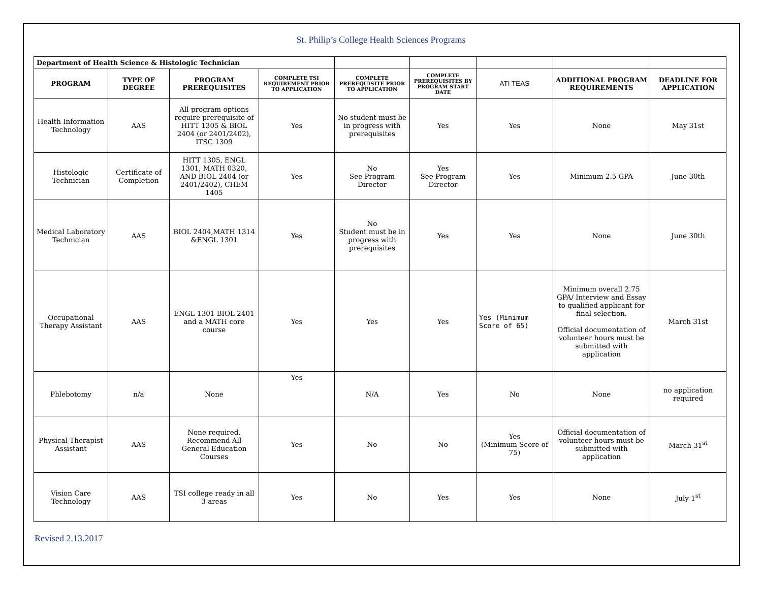St. Philip’s College Health Sciences Programs
| Department of Health Science & Histologic Technician | | | | | | | | |
| PROGRAM | TYPE OF DEGREE | PROGRAM PREREQUISITES | COMPLETE TSI REQUIREMENT PRIOR TO APPLICATION | COMPLETE PREREQUISITE PRIOR TO APPLICATION | COMPLETE PREREQUISITES BY PROGRAM START DATE | ATI TEAS | ADDITIONAL PROGRAM REQUIREMENTS | DEADLINE FOR APPLICATION |
| Health Information Technology | AAS | All program options require prerequisite of HITT 1305 & BIOL 2404 (or 2401/2402), ITSC 1309 | Yes | No student must be in progress with prerequisites | Yes | Yes | None | May 31st |
| Histologic Technician | Certificate of Completion | HITT 1305, ENGL 1301, MATH 0320, AND BIOL 2404 (or 2401/2402), CHEM 1405 | Yes | No See Program Director | Yes See Program Director | Yes | Minimum 2.5 GPA | June 30th |
| Medical Laboratory Technician | AAS | BIOL 2404,MATH 1314 &ENGL 1301 | Yes | No Student must be in progress with prerequisites | Yes | Yes | None | June 30th |
| Occupational Therapy Assistant | AAS | ENGL 1301 BIOL 2401 and a MATH core course | Yes | Yes | Yes | Yes (Minimum Score of 65) | Minimum overall 2.75 GPA/ Interview and Essay to qualified applicant for final selection. Official documentation of volunteer hours must be submitted with application | March 31st |
| Phlebotomy | n/a | None | Yes | N/A | Yes | No | None | no application required |
| Physical Therapist Assistant | AAS | None required. Recommend All General Education Courses | Yes | No | No | Yes (Minimum Score of 75) | Official documentation of volunteer hours must be submitted with application | March 31<sup>st</sup> |
| Vision Care Technology | AAS | TSI college ready in all 3 areas | Yes | No | Yes | Yes | None | July 1<sup>st</sup> |
Revised 2.13.2017